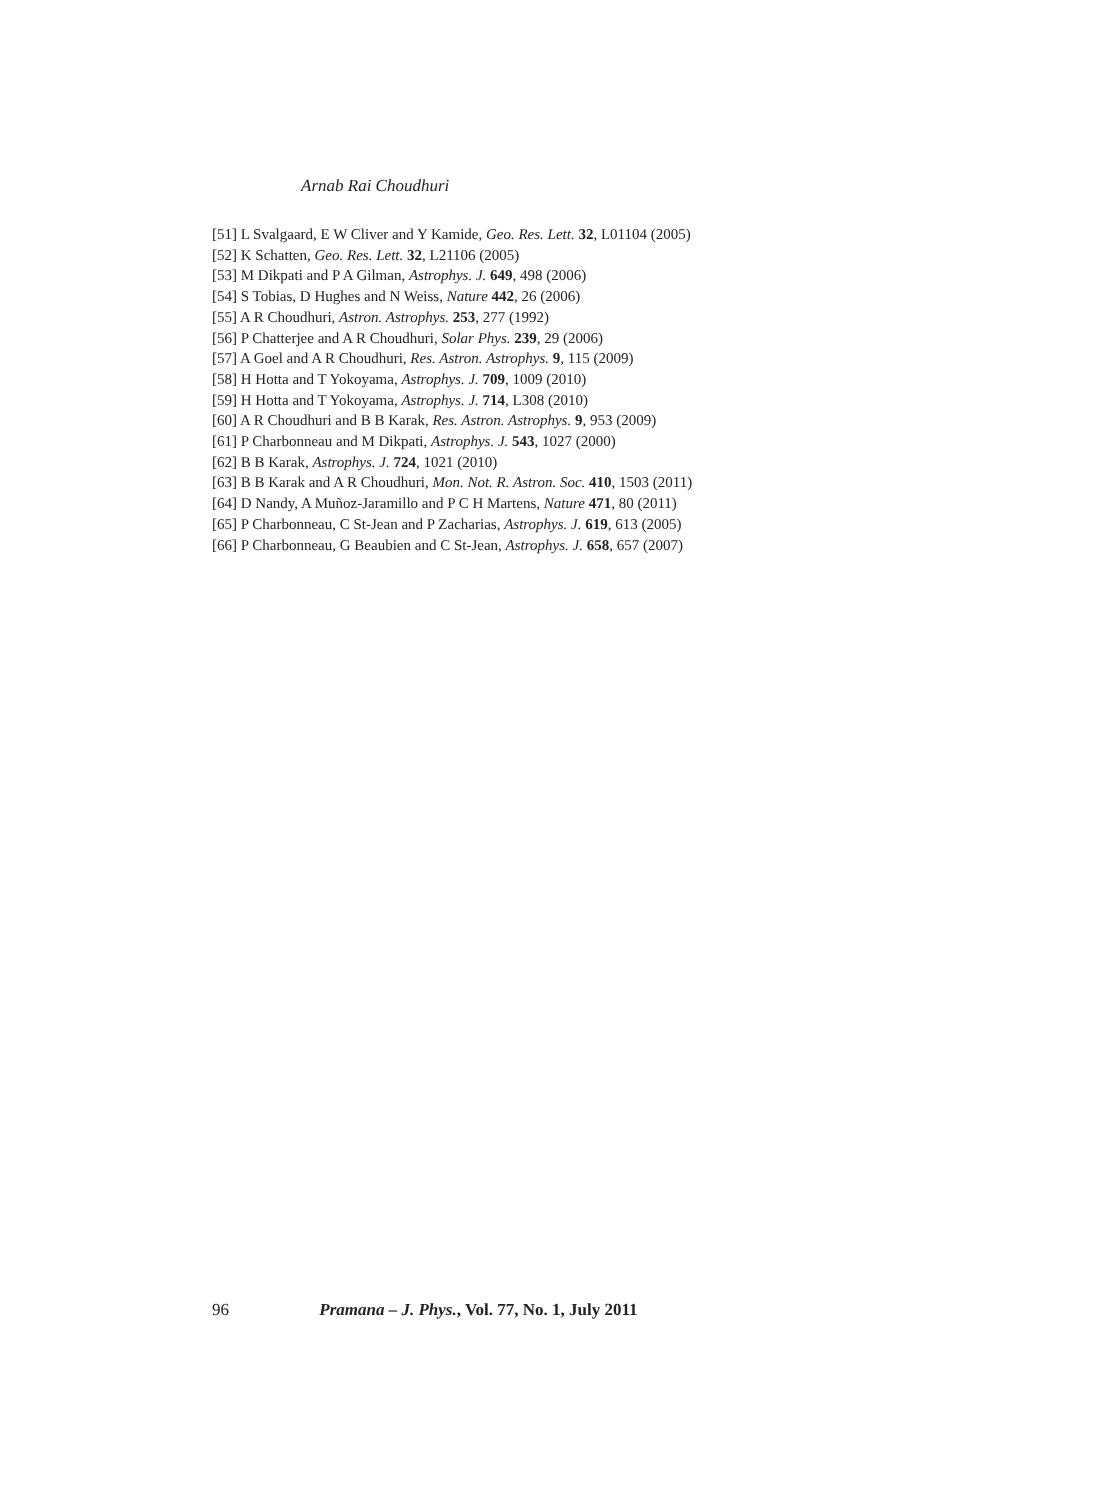Arnab Rai Choudhuri
[51] L Svalgaard, E W Cliver and Y Kamide, Geo. Res. Lett. 32, L01104 (2005)
[52] K Schatten, Geo. Res. Lett. 32, L21106 (2005)
[53] M Dikpati and P A Gilman, Astrophys. J. 649, 498 (2006)
[54] S Tobias, D Hughes and N Weiss, Nature 442, 26 (2006)
[55] A R Choudhuri, Astron. Astrophys. 253, 277 (1992)
[56] P Chatterjee and A R Choudhuri, Solar Phys. 239, 29 (2006)
[57] A Goel and A R Choudhuri, Res. Astron. Astrophys. 9, 115 (2009)
[58] H Hotta and T Yokoyama, Astrophys. J. 709, 1009 (2010)
[59] H Hotta and T Yokoyama, Astrophys. J. 714, L308 (2010)
[60] A R Choudhuri and B B Karak, Res. Astron. Astrophys. 9, 953 (2009)
[61] P Charbonneau and M Dikpati, Astrophys. J. 543, 1027 (2000)
[62] B B Karak, Astrophys. J. 724, 1021 (2010)
[63] B B Karak and A R Choudhuri, Mon. Not. R. Astron. Soc. 410, 1503 (2011)
[64] D Nandy, A Muñoz-Jaramillo and P C H Martens, Nature 471, 80 (2011)
[65] P Charbonneau, C St-Jean and P Zacharias, Astrophys. J. 619, 613 (2005)
[66] P Charbonneau, G Beaubien and C St-Jean, Astrophys. J. 658, 657 (2007)
96 Pramana – J. Phys., Vol. 77, No. 1, July 2011